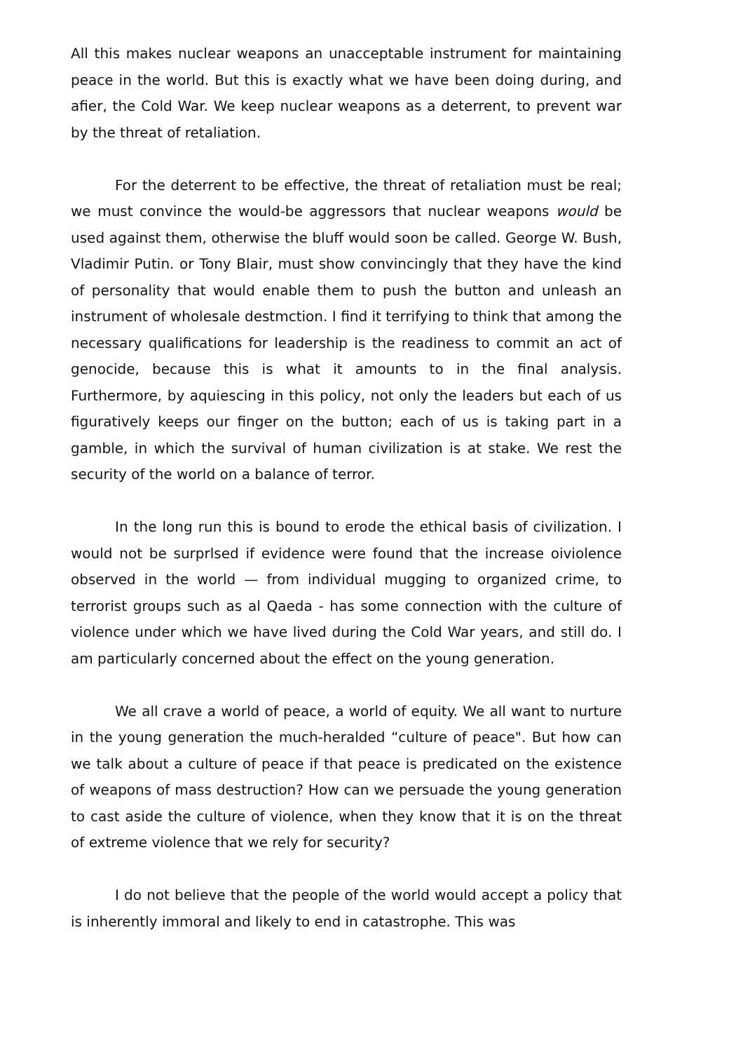All this makes nuclear weapons an unacceptable instrument for maintaining peace in the world. But this is exactly what we have been doing during, and afier, the Cold War. We keep nuclear weapons as a deterrent, to prevent war by the threat of retaliation.
For the deterrent to be effective, the threat of retaliation must be real; we must convince the would-be aggressors that nuclear weapons would be used against them, otherwise the bluff would soon be called. George W. Bush, Vladimir Putin. or Tony Blair, must show convincingly that they have the kind of personality that would enable them to push the button and unleash an instrument of wholesale destmction. I find it terrifying to think that among the necessary qualifications for leadership is the readiness to commit an act of genocide, because this is what it amounts to in the final analysis. Furthermore, by aquiescing in this policy, not only the leaders but each of us figuratively keeps our finger on the button; each of us is taking part in a gamble, in which the survival of human civilization is at stake. We rest the security of the world on a balance of terror.
In the long run this is bound to erode the ethical basis of civilization. I would not be surprlsed if evidence were found that the increase oiviolence observed in the world — from individual mugging to organized crime, to terrorist groups such as al Qaeda - has some connection with the culture of violence under which we have lived during the Cold War years, and still do. I am particularly concerned about the effect on the young generation.
We all crave a world of peace, a world of equity. We all want to nurture in the young generation the much-heralded “culture of peace". But how can we talk about a culture of peace if that peace is predicated on the existence of weapons of mass destruction? How can we persuade the young generation to cast aside the culture of violence, when they know that it is on the threat of extreme violence that we rely for security?
I do not believe that the people of the world would accept a policy that is inherently immoral and likely to end in catastrophe. This was